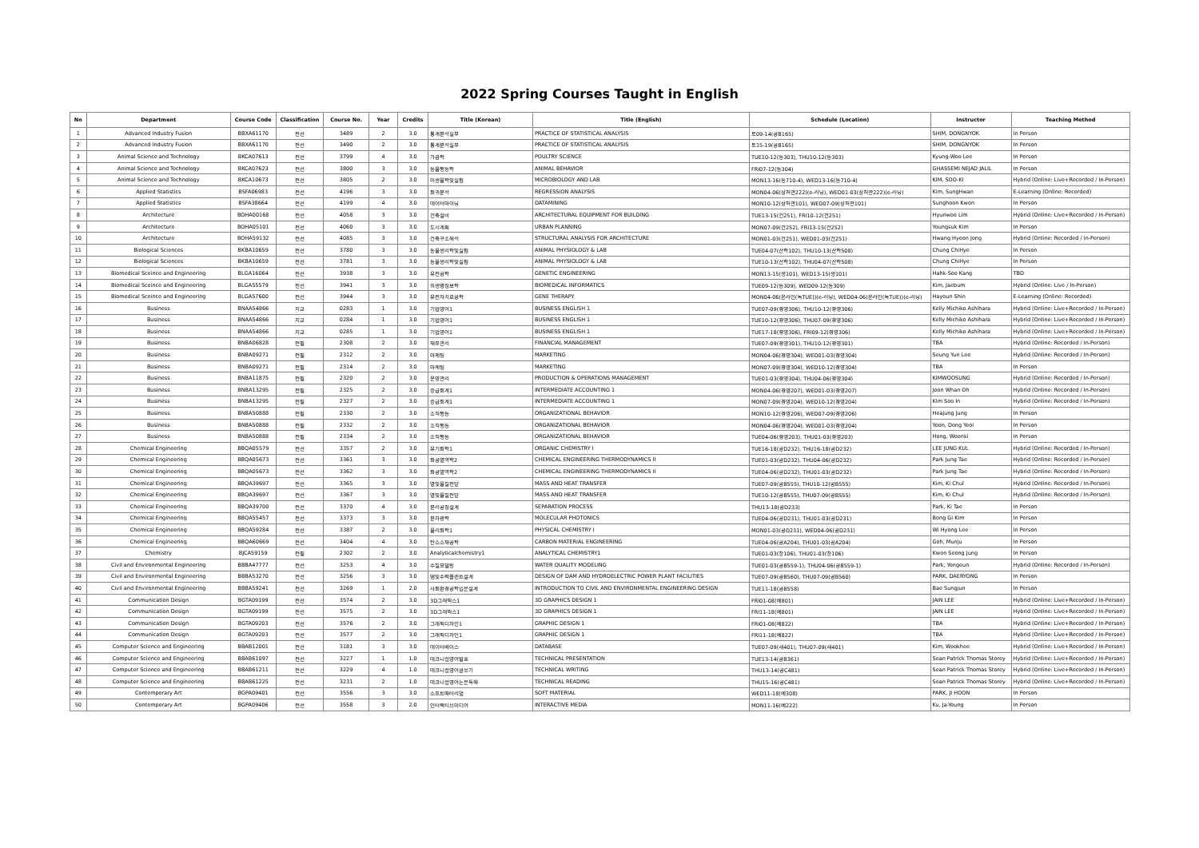2022 Spring Courses Taught in English
| No | Department | Course Code | Classification | Course No. | Year | Credits | Title (Korean) | Title (English) | Schedule (Location) | Instructor | Teaching Method |
| --- | --- | --- | --- | --- | --- | --- | --- | --- | --- | --- | --- |
| 1 | Advanced Industry Fusion | BBXA61170 | 전선 | 3489 | 2 | 3.0 | 통계분석실무 | PRACTICE OF STATISTICAL ANALYSIS | 토09-14(공B165) | SHIM, DONGNYOK | In Person |
| 2 | Advanced Industry Fusion | BBXA61170 | 전선 | 3490 | 2 | 3.0 | 통계분석실무 | PRACTICE OF STATISTICAL ANALYSIS | 토15-19(공B165) | SHIM, DONGNYOK | In Person |
| 3 | Animal Science and Technology | BKCA07613 | 전선 | 3799 | 4 | 3.0 | 가금학 | POULTRY SCIENCE | TUE10-12(동303), THU10-12(동303) | Kyung-Woo Lee | In Person |
| 4 | Animal Science and Technology | BKCA07623 | 전선 | 3800 | 3 | 3.0 | 동물행동학 | ANIMAL BEHAVIOR | FRI07-12(동304) | GHASSEMI NEJAD JALIL | In Person |
| 5 | Animal Science and Technology | BKCA10673 | 전선 | 3805 | 2 | 3.0 | 미생물학및실험 | MICROBIOLOGY AND LAB | MON13-16(동710-4), WED13-16(동710-4) | KIM, SOO-KI | Hybrid (Online: Live+Recorded / In-Person) |
| 6 | Applied Statistics | BSFA06983 | 전선 | 4196 | 3 | 3.0 | 회귀분석 | REGRESSION ANALYSIS | MON04-06(상허관222)(e-러닝), WED01-03(상허관222)(e-러닝) | Kim, SungHwan | E-Learning (Online: Recorded) |
| 7 | Applied Statistics | BSFA38664 | 전선 | 4199 | 4 | 3.0 | 데이터마이닝 | DATAMINING | MON10-12(상허관101), WED07-09(상허관101) | Sunghoon Kwon | In Person |
| 8 | Architecture | BOHA00168 | 전선 | 4058 | 3 | 3.0 | 건축설비 | ARCHITECTURAL EQUIPMENT FOR BUILDING | TUE13-15(건251), FRI10-12(건251) | Hyunwoo Lim | Hybrid (Online: Live+Recorded / In-Person) |
| 9 | Architecture | BOHA05101 | 전선 | 4060 | 3 | 3.0 | 도시계획 | URBAN PLANNING | MON07-09(건252), FRI13-15(건252) | Youngsuk Kim | In Person |
| 10 | Architecture | BOHA59132 | 전선 | 4085 | 3 | 3.0 | 건축구조해석 | STRUCTURAL ANALYSIS FOR ARCHITECTURE | MON01-03(건251), WED01-03(건251) | Hwang Hyeon Jong | Hybrid (Online: Recorded / In-Person) |
| 11 | Biological Sciences | BKBA10659 | 전선 | 3780 | 3 | 3.0 | 동물생리학및실험 | ANIMAL PHYSIOLOGY & LAB | TUE04-07(산학102), THU10-13(산학508) | Chung ChiHye | In Person |
| 12 | Biological Sciences | BKBA10659 | 전선 | 3781 | 3 | 3.0 | 동물생리학및실험 | ANIMAL PHYSIOLOGY & LAB | TUE10-13(산학102), THU04-07(산학508) | Chung ChiHye | In Person |
| 13 | Biomedical Sceince and Engineering | BLGA16064 | 전선 | 3938 | 3 | 3.0 | 유전공학 | GENETIC ENGINEERING | MON13-15(생101), WED13-15(생101) | Hahk-Soo Kang | TBD |
| 14 | Biomedical Sceince and Engineering | BLGA55579 | 전선 | 3941 | 3 | 3.0 | 의생명정보학 | BIOMEDICAL INFORMATICS | TUE09-12(동309), WED09-12(동309) | Kim, Jaebum | Hybrid (Online: Live / In-Person) |
| 15 | Biomedical Sceince and Engineering | BLGA57600 | 전선 | 3944 | 3 | 3.0 | 유전자치료공학 | GENE THERAPY | MON04-06(온라인(녹TUE))(e-러닝), WED04-06(온라인(녹TUE))(e-러닝) | Hayoun Shin | E-Learning (Online: Recorded) |
| 16 | Business | BNAA54866 | 지교 | 0283 | 1 | 3.0 | 기업영어1 | BUSINESS ENGLISH 1 | TUE07-09(경영306), THU10-12(경영306) | Kelly Michiko Ashihara | Hybrid (Online: Live+Recorded / In-Person) |
| 17 | Business | BNAA54866 | 지교 | 0284 | 1 | 3.0 | 기업영어1 | BUSINESS ENGLISH 1 | TUE10-12(경영306), THU07-09(경영306) | Kelly Michiko Ashihara | Hybrid (Online: Live+Recorded / In-Person) |
| 18 | Business | BNAA54866 | 지교 | 0285 | 1 | 3.0 | 기업영어1 | BUSINESS ENGLISH 1 | TUE17-18(경영306), FRI09-12(경영306) | Kelly Michiko Ashihara | Hybrid (Online: Live+Recorded / In-Person) |
| 19 | Business | BNBA06828 | 전필 | 2308 | 2 | 3.0 | 재무관리 | FINANCIAL MANAGEMENT | TUE07-09(경영301), THU10-12(경영301) | TBA | Hybrid (Online: Recorded / In-Person) |
| 20 | Business | BNBA09271 | 전필 | 2312 | 2 | 3.0 | 마케팅 | MARKETING | MON04-06(경영304), WED01-03(경영304) | Seung Yun Lee | Hybrid (Online: Recorded / In-Person) |
| 21 | Business | BNBA09271 | 전필 | 2314 | 2 | 3.0 | 마케팅 | MARKETING | MON07-09(경영304), WED10-12(경영304) | TBA | In Person |
| 22 | Business | BNBA11875 | 전필 | 2320 | 2 | 3.0 | 운영관리 | PRODUCTION & OPERATIONS MANAGEMENT | TUE01-03(경영304), THU04-06(경영304) | KIMWOOSUNG | Hybrid (Online: Recorded / In-Person) |
| 23 | Business | BNBA13295 | 전필 | 2325 | 2 | 3.0 | 중급회계1 | INTERMEDIATE ACCOUNTING 1 | MON04-06(경영207), WED01-03(경영207) | Joon Whan Oh | Hybrid (Online: Recorded / In-Person) |
| 24 | Business | BNBA13295 | 전필 | 2327 | 2 | 3.0 | 중급회계1 | INTERMEDIATE ACCOUNTING 1 | MON07-09(경영204), WED10-12(경영204) | Kim Soo In | Hybrid (Online: Recorded / In-Person) |
| 25 | Business | BNBA50888 | 전필 | 2330 | 2 | 3.0 | 조직행동 | ORGANIZATIONAL BEHAVIOR | MON10-12(경영206), WED07-09(경영206) | Heajung Jung | In Person |
| 26 | Business | BNBA50888 | 전필 | 2332 | 2 | 3.0 | 조직행동 | ORGANIZATIONAL BEHAVIOR | MON04-06(경영204), WED01-03(경영204) | Yoon, Dong Yeol | In Person |
| 27 | Business | BNBA50888 | 전필 | 2334 | 2 | 3.0 | 조직행동 | ORGANIZATIONAL BEHAVIOR | TUE04-06(경영203), THU01-03(경영203) | Hong, Woonki | In Person |
| 28 | Chemical Engineering | BBQA05579 | 전선 | 3357 | 2 | 3.0 | 유기화학1 | ORGANIC CHEMISTRY I | TUE16-18(공D232), THU16-18(공D232) | LEE JUNG KUL | Hybrid (Online: Recorded / In-Person) |
| 29 | Chemical Engineering | BBQA05673 | 전선 | 3361 | 3 | 3.0 | 화공열역학2 | CHEMICAL ENGINEERING THERMODYNAMICS II | TUE01-03(공D232), THU04-06(공D232) | Park Jung Tae | Hybrid (Online: Recorded / In-Person) |
| 30 | Chemical Engineering | BBQA05673 | 전선 | 3362 | 3 | 3.0 | 화공열역학2 | CHEMICAL ENGINEERING THERMODYNAMICS II | TUE04-06(공D232), THU01-03(공D232) | Park Jung Tae | Hybrid (Online: Recorded / In-Person) |
| 31 | Chemical Engineering | BBQA39697 | 전선 | 3365 | 3 | 3.0 | 열및물질전달 | MASS AND HEAT TRANSFER | TUE07-09(공B555), THU10-12(공B555) | Kim, Ki Chul | Hybrid (Online: Recorded / In-Person) |
| 32 | Chemical Engineering | BBQA39697 | 전선 | 3367 | 3 | 3.0 | 열및물질전달 | MASS AND HEAT TRANSFER | TUE10-12(공B555), THU07-09(공B555) | Kim, Ki Chul | Hybrid (Online: Recorded / In-Person) |
| 33 | Chemical Engineering | BBQA39700 | 전선 | 3370 | 4 | 3.0 | 분리공정설계 | SEPARATION PROCESS | THU13-18(공D233) | Park, Ki Tae | In Person |
| 34 | Chemical Engineering | BBQA55457 | 전선 | 3373 | 3 | 3.0 | 분자광학 | MOLECULAR PHOTONICS | TUE04-06(공D231), THU01-03(공D231) | Bong Gi Kim | In Person |
| 35 | Chemical Engineering | BBQA59284 | 전선 | 3387 | 2 | 3.0 | 물리화학1 | PHYSICAL CHEMISTRY I | MON01-03(공D231), WED04-06(공D231) | Wi Hyong Lee | In Person |
| 36 | Chemical Engineering | BBQA60669 | 전선 | 3404 | 4 | 3.0 | 탄소소재공학 | CARBON MATERIAL ENGINEERING | TUE04-06(공A204), THU01-03(공A204) | Goh, Munju | In Person |
| 37 | Chemistry | BJCA59159 | 전필 | 2302 | 2 | 3.0 | Analyticalchemistry1 | ANALYTICAL CHEMISTRY1 | TUE01-03(창106), THU01-03(창106) | Kwon Seong Jung | In Person |
| 38 | Civil and Environmental Engineering | BBBA47777 | 전선 | 3253 | 4 | 3.0 | 수질모델링 | WATER QUALITY MODELING | TUE01-03(공B559-1), THU04-06(공B559-1) | Park, Yongeun | Hybrid (Online: Recorded / In-Person) |
| 39 | Civil and Environmental Engineering | BBBA53270 | 전선 | 3256 | 3 | 3.0 | 댐및수력플랜트설계 | DESIGN OF DAM AND HYDROELECTRIC POWER PLANT FACILITIES | TUE07-09(공B560), THU07-09(공B560) | PARK, DAERYONG | In Person |
| 40 | Civil and Environmental Engineering | BBBA59241 | 전선 | 3269 | 1 | 2.0 | 사회환경공학입문설계 | INTRODUCTION TO CIVIL AND ENVIRONMENTAL ENGINEERING DESIGN | TUE11-18(공B558) | Bae Sungjun | In Person |
| 41 | Communication Design | BGTA09199 | 전선 | 3574 | 2 | 3.0 | 3D그래픽스1 | 3D GRAPHICS DESIGN 1 | FRI01-08(예801) | JAIN LEE | Hybrid (Online: Live+Recorded / In-Person) |
| 42 | Communication Design | BGTA09199 | 전선 | 3575 | 2 | 3.0 | 3D그래픽스1 | 3D GRAPHICS DESIGN 1 | FRI11-18(예801) | JAIN LEE | Hybrid (Online: Live+Recorded / In-Person) |
| 43 | Communication Design | BGTA09203 | 전선 | 3576 | 2 | 3.0 | 그래픽디자인1 | GRAPHIC DESIGN 1 | FRI01-08(예822) | TBA | Hybrid (Online: Live+Recorded / In-Person) |
| 44 | Communication Design | BGTA09203 | 전선 | 3577 | 2 | 3.0 | 그래픽디자인1 | GRAPHIC DESIGN 1 | FRI11-18(예822) | TBA | Hybrid (Online: Live+Recorded / In-Person) |
| 45 | Computer Science and Engineering | BBAB12001 | 전선 | 3181 | 3 | 3.0 | 데이터베이스 | DATABASE | TUE07-09(새401), THU07-09(새401) | Kim, Wookhee | Hybrid (Online: Live+Recorded / In-Person) |
| 46 | Computer Science and Engineering | BBAB61097 | 전선 | 3227 | 1 | 1.0 | 테크니컬영어발표 | TECHNICAL PRESENTATION | TUE13-14(공B361) | Sean Patrick Thomas Storey | Hybrid (Online: Live+Recorded / In-Person) |
| 47 | Computer Science and Engineering | BBAB61211 | 전선 | 3229 | 4 | 1.0 | 테크니컬영어글쓰기 | TECHNICAL WRITING | THU13-14(공C481) | Sean Patrick Thomas Storey | Hybrid (Online: Live+Recorded / In-Person) |
| 48 | Computer Science and Engineering | BBAB61225 | 전선 | 3231 | 2 | 1.0 | 테크니컬영어논문독해 | TECHNICAL READING | THU15-16(공C481) | Sean Patrick Thomas Storey | Hybrid (Online: Live+Recorded / In-Person) |
| 49 | Contemporary Art | BGPA09401 | 전선 | 3556 | 3 | 3.0 | 소프트매터리얼 | SOFT MATERIAL | WED11-18(예308) | PARK, JI HOON | In Person |
| 50 | Contemporary Art | BGPA09406 | 전선 | 3558 | 3 | 2.0 | 인터랙티브미디어 | INTERACTIVE MEDIA | MON11-16(예222) | Ku, Ja-Young | In Person |